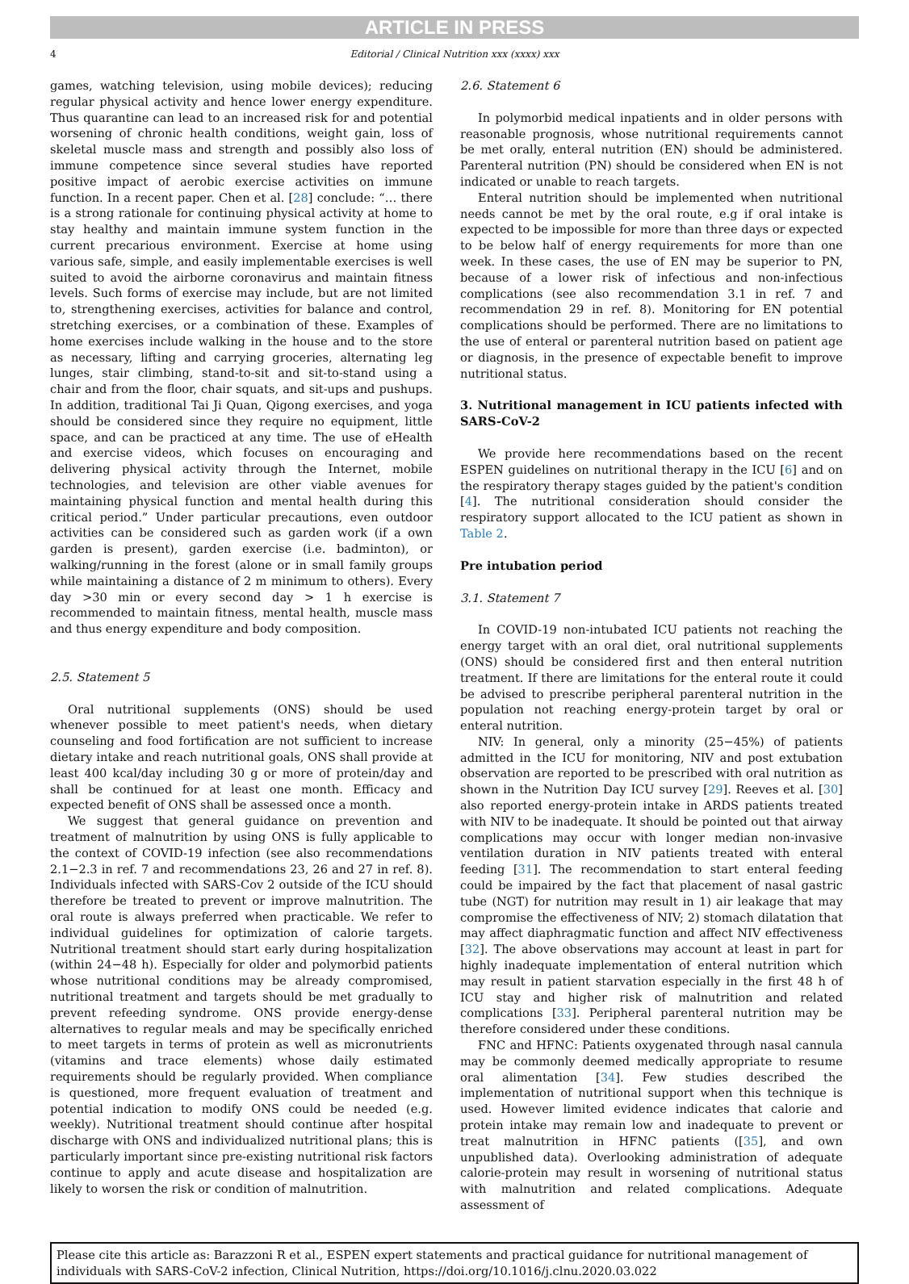ARTICLE IN PRESS
4 Editorial / Clinical Nutrition xxx (xxxx) xxx
games, watching television, using mobile devices); reducing regular physical activity and hence lower energy expenditure. Thus quarantine can lead to an increased risk for and potential worsening of chronic health conditions, weight gain, loss of skeletal muscle mass and strength and possibly also loss of immune competence since several studies have reported positive impact of aerobic exercise activities on immune function. In a recent paper. Chen et al. [28] conclude: “… there is a strong rationale for continuing physical activity at home to stay healthy and maintain immune system function in the current precarious environment. Exercise at home using various safe, simple, and easily implementable exercises is well suited to avoid the airborne coronavirus and maintain fitness levels. Such forms of exercise may include, but are not limited to, strengthening exercises, activities for balance and control, stretching exercises, or a combination of these. Examples of home exercises include walking in the house and to the store as necessary, lifting and carrying groceries, alternating leg lunges, stair climbing, stand-to-sit and sit-to-stand using a chair and from the floor, chair squats, and sit-ups and pushups. In addition, traditional Tai Ji Quan, Qigong exercises, and yoga should be considered since they require no equipment, little space, and can be practiced at any time. The use of eHealth and exercise videos, which focuses on encouraging and delivering physical activity through the Internet, mobile technologies, and television are other viable avenues for maintaining physical function and mental health during this critical period.” Under particular precautions, even outdoor activities can be considered such as garden work (if a own garden is present), garden exercise (i.e. badminton), or walking/running in the forest (alone or in small family groups while maintaining a distance of 2 m minimum to others). Every day >30 min or every second day > 1 h exercise is recommended to maintain fitness, mental health, muscle mass and thus energy expenditure and body composition.
2.5. Statement 5
Oral nutritional supplements (ONS) should be used whenever possible to meet patient's needs, when dietary counseling and food fortification are not sufficient to increase dietary intake and reach nutritional goals, ONS shall provide at least 400 kcal/day including 30 g or more of protein/day and shall be continued for at least one month. Efficacy and expected benefit of ONS shall be assessed once a month.
We suggest that general guidance on prevention and treatment of malnutrition by using ONS is fully applicable to the context of COVID-19 infection (see also recommendations 2.1−2.3 in ref. 7 and recommendations 23, 26 and 27 in ref. 8). Individuals infected with SARS-Cov 2 outside of the ICU should therefore be treated to prevent or improve malnutrition. The oral route is always preferred when practicable. We refer to individual guidelines for optimization of calorie targets. Nutritional treatment should start early during hospitalization (within 24−48 h). Especially for older and polymorbid patients whose nutritional conditions may be already compromised, nutritional treatment and targets should be met gradually to prevent refeeding syndrome. ONS provide energy-dense alternatives to regular meals and may be specifically enriched to meet targets in terms of protein as well as micronutrients (vitamins and trace elements) whose daily estimated requirements should be regularly provided. When compliance is questioned, more frequent evaluation of treatment and potential indication to modify ONS could be needed (e.g. weekly). Nutritional treatment should continue after hospital discharge with ONS and individualized nutritional plans; this is particularly important since pre-existing nutritional risk factors continue to apply and acute disease and hospitalization are likely to worsen the risk or condition of malnutrition.
2.6. Statement 6
In polymorbid medical inpatients and in older persons with reasonable prognosis, whose nutritional requirements cannot be met orally, enteral nutrition (EN) should be administered. Parenteral nutrition (PN) should be considered when EN is not indicated or unable to reach targets.
Enteral nutrition should be implemented when nutritional needs cannot be met by the oral route, e.g if oral intake is expected to be impossible for more than three days or expected to be below half of energy requirements for more than one week. In these cases, the use of EN may be superior to PN, because of a lower risk of infectious and non-infectious complications (see also recommendation 3.1 in ref. 7 and recommendation 29 in ref. 8). Monitoring for EN potential complications should be performed. There are no limitations to the use of enteral or parenteral nutrition based on patient age or diagnosis, in the presence of expectable benefit to improve nutritional status.
3. Nutritional management in ICU patients infected with SARS-CoV-2
We provide here recommendations based on the recent ESPEN guidelines on nutritional therapy in the ICU [6] and on the respiratory therapy stages guided by the patient's condition [4]. The nutritional consideration should consider the respiratory support allocated to the ICU patient as shown in Table 2.
Pre intubation period
3.1. Statement 7
In COVID-19 non-intubated ICU patients not reaching the energy target with an oral diet, oral nutritional supplements (ONS) should be considered first and then enteral nutrition treatment. If there are limitations for the enteral route it could be advised to prescribe peripheral parenteral nutrition in the population not reaching energy-protein target by oral or enteral nutrition.
NIV: In general, only a minority (25−45%) of patients admitted in the ICU for monitoring, NIV and post extubation observation are reported to be prescribed with oral nutrition as shown in the Nutrition Day ICU survey [29]. Reeves et al. [30] also reported energy-protein intake in ARDS patients treated with NIV to be inadequate. It should be pointed out that airway complications may occur with longer median non-invasive ventilation duration in NIV patients treated with enteral feeding [31]. The recommendation to start enteral feeding could be impaired by the fact that placement of nasal gastric tube (NGT) for nutrition may result in 1) air leakage that may compromise the effectiveness of NIV; 2) stomach dilatation that may affect diaphragmatic function and affect NIV effectiveness [32]. The above observations may account at least in part for highly inadequate implementation of enteral nutrition which may result in patient starvation especially in the first 48 h of ICU stay and higher risk of malnutrition and related complications [33]. Peripheral parenteral nutrition may be therefore considered under these conditions.
FNC and HFNC: Patients oxygenated through nasal cannula may be commonly deemed medically appropriate to resume oral alimentation [34]. Few studies described the implementation of nutritional support when this technique is used. However limited evidence indicates that calorie and protein intake may remain low and inadequate to prevent or treat malnutrition in HFNC patients ([35], and own unpublished data). Overlooking administration of adequate calorie-protein may result in worsening of nutritional status with malnutrition and related complications. Adequate assessment of
Please cite this article as: Barazzoni R et al., ESPEN expert statements and practical guidance for nutritional management of individuals with SARS-CoV-2 infection, Clinical Nutrition, https://doi.org/10.1016/j.clnu.2020.03.022